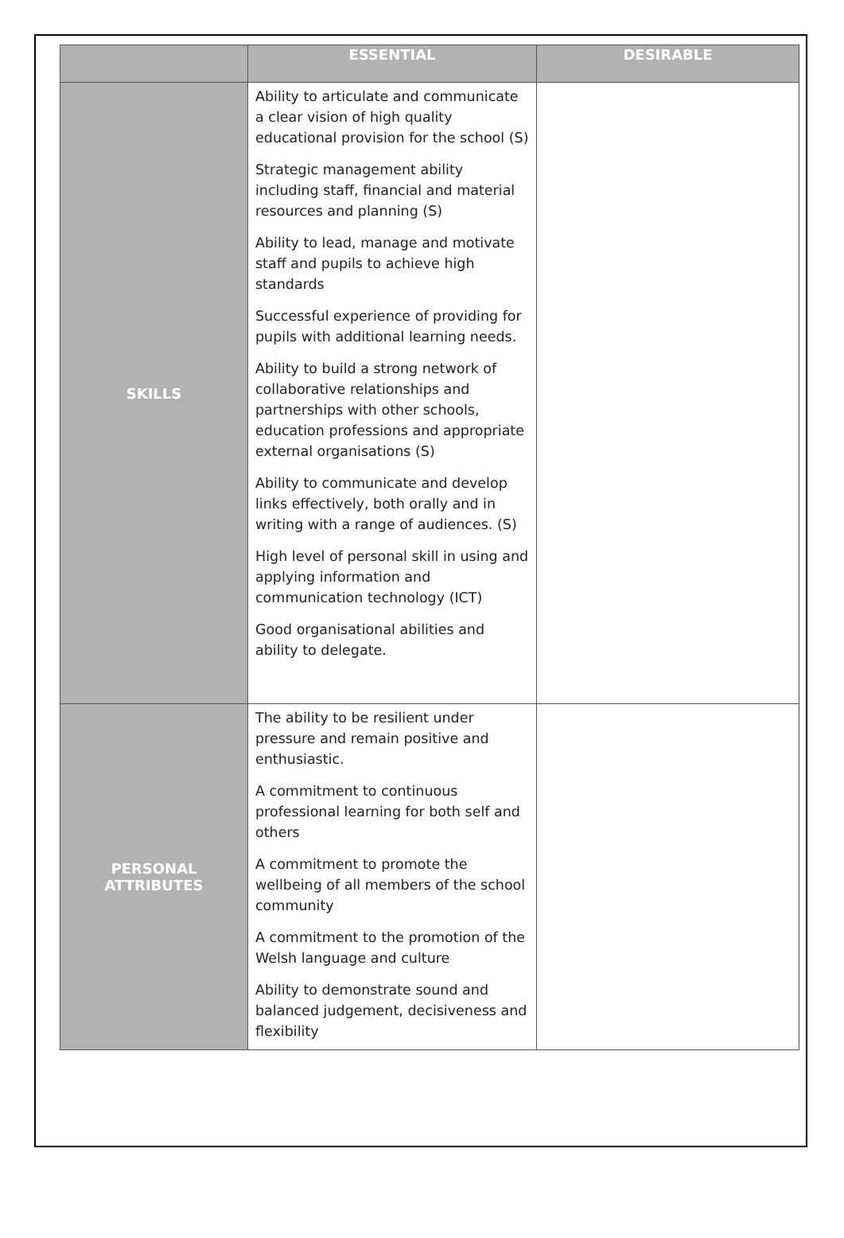| | ESSENTIAL | DESIRABLE |
| --- | --- | --- |
| SKILLS | Ability to articulate and communicate a clear vision of high quality educational provision for the school (S) Strategic management ability including staff, financial and material resources and planning (S) Ability to lead, manage and motivate staff and pupils to achieve high standards Successful experience of providing for pupils with additional learning needs. Ability to build a strong network of collaborative relationships and partnerships with other schools, education professions and appropriate external organisations (S) Ability to communicate and develop links effectively, both orally and in writing with a range of audiences. (S) High level of personal skill in using and applying information and communication technology (ICT) Good organisational abilities and ability to delegate. | |
| PERSONAL ATTRIBUTES | The ability to be resilient under pressure and remain positive and enthusiastic. A commitment to continuous professional learning for both self and others A commitment to promote the wellbeing of all members of the school community A commitment to the promotion of the Welsh language and culture Ability to demonstrate sound and balanced judgement, decisiveness and flexibility | |